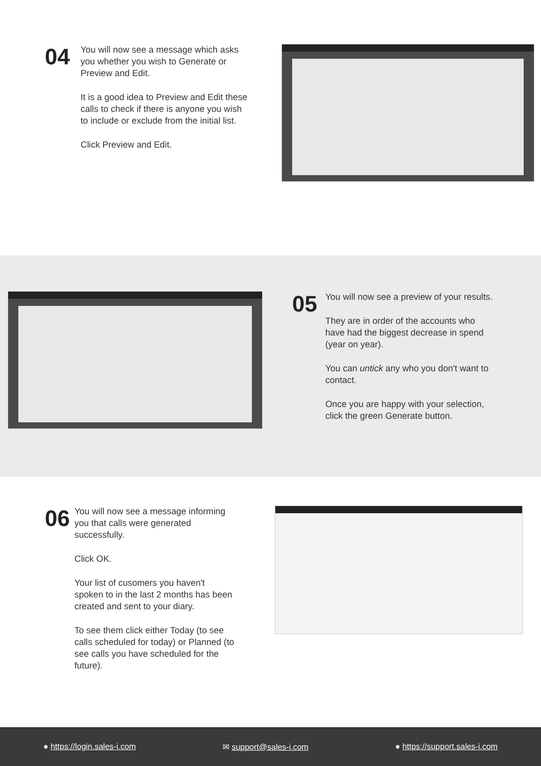04
You will now see a message which asks you whether you wish to Generate or Preview and Edit.
It is a good idea to Preview and Edit these calls to check if there is anyone you wish to include or exclude from the initial list.
Click Preview and Edit.
05
You will now see a preview of your results.
They are in order of the accounts who have had the biggest decrease in spend (year on year).
You can untick any who you don't want to contact.
Once you are happy with your selection, click the green Generate button.
06
You will now see a message informing you that calls were generated successfully.
Click OK.
Your list of cusomers you haven't spoken to in the last 2 months has been created and sent to your diary.
To see them click either Today (to see calls scheduled for today) or Planned (to see calls you have scheduled for the future).
● https://login.sales-i.com ✉ support@sales-i.com ● https://support.sales-i.com